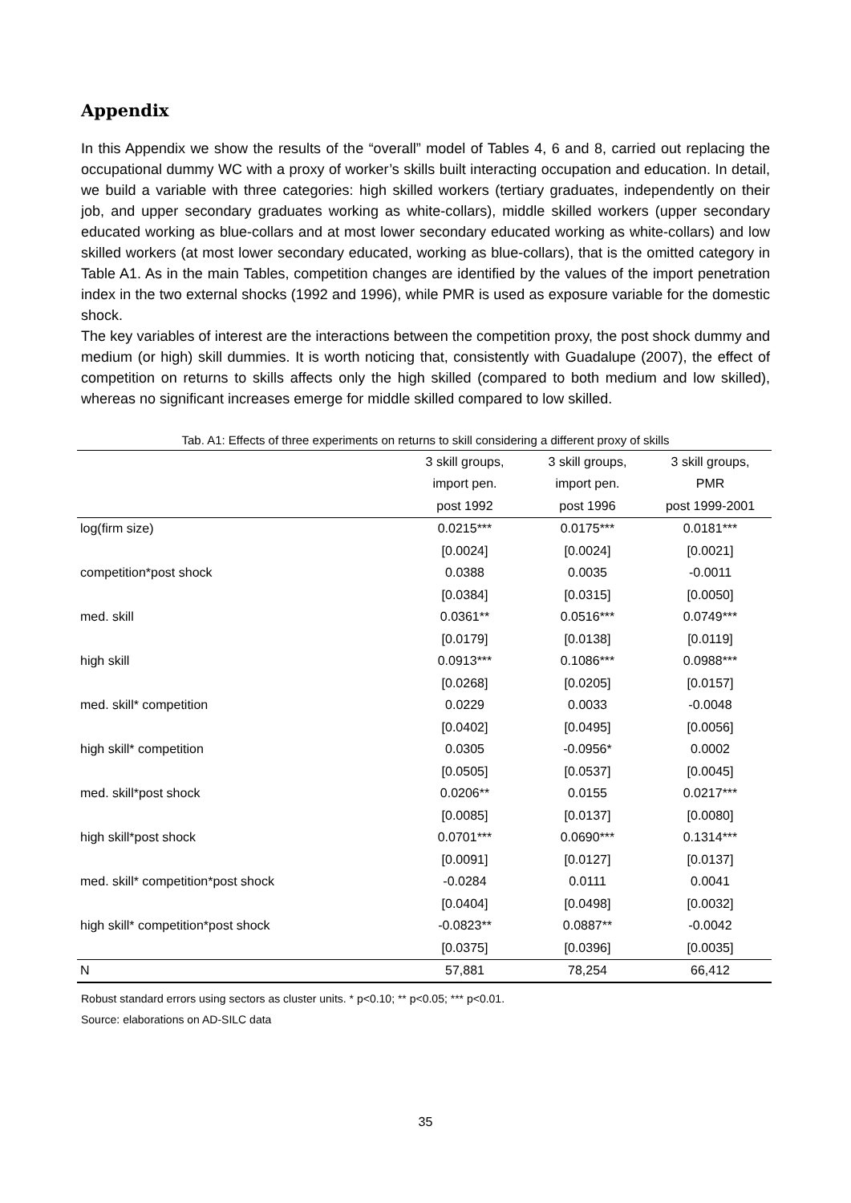Appendix
In this Appendix we show the results of the “overall” model of Tables 4, 6 and 8, carried out replacing the occupational dummy WC with a proxy of worker’s skills built interacting occupation and education. In detail, we build a variable with three categories: high skilled workers (tertiary graduates, independently on their job, and upper secondary graduates working as white-collars), middle skilled workers (upper secondary educated working as blue-collars and at most lower secondary educated working as white-collars) and low skilled workers (at most lower secondary educated, working as blue-collars), that is the omitted category in Table A1. As in the main Tables, competition changes are identified by the values of the import penetration index in the two external shocks (1992 and 1996), while PMR is used as exposure variable for the domestic shock.
The key variables of interest are the interactions between the competition proxy, the post shock dummy and medium (or high) skill dummies. It is worth noticing that, consistently with Guadalupe (2007), the effect of competition on returns to skills affects only the high skilled (compared to both medium and low skilled), whereas no significant increases emerge for middle skilled compared to low skilled.
Tab. A1: Effects of three experiments on returns to skill considering a different proxy of skills
| | 3 skill groups, | 3 skill groups, | 3 skill groups, |
| | import pen. | import pen. | PMR |
| | post 1992 | post 1996 | post 1999-2001 |
| log(firm size) | 0.0215*** | 0.0175*** | 0.0181*** |
| | [0.0024] | [0.0024] | [0.0021] |
| competition*post shock | 0.0388 | 0.0035 | -0.0011 |
| | [0.0384] | [0.0315] | [0.0050] |
| med. skill | 0.0361** | 0.0516*** | 0.0749*** |
| | [0.0179] | [0.0138] | [0.0119] |
| high skill | 0.0913*** | 0.1086*** | 0.0988*** |
| | [0.0268] | [0.0205] | [0.0157] |
| med. skill* competition | 0.0229 | 0.0033 | -0.0048 |
| | [0.0402] | [0.0495] | [0.0056] |
| high skill* competition | 0.0305 | -0.0956* | 0.0002 |
| | [0.0505] | [0.0537] | [0.0045] |
| med. skill*post shock | 0.0206** | 0.0155 | 0.0217*** |
| | [0.0085] | [0.0137] | [0.0080] |
| high skill*post shock | 0.0701*** | 0.0690*** | 0.1314*** |
| | [0.0091] | [0.0127] | [0.0137] |
| med. skill* competition*post shock | -0.0284 | 0.0111 | 0.0041 |
| | [0.0404] | [0.0498] | [0.0032] |
| high skill* competition*post shock | -0.0823** | 0.0887** | -0.0042 |
| | [0.0375] | [0.0396] | [0.0035] |
| N | 57,881 | 78,254 | 66,412 |
Robust standard errors using sectors as cluster units. * p<0.10; ** p<0.05; *** p<0.01.
Source: elaborations on AD-SILC data
35